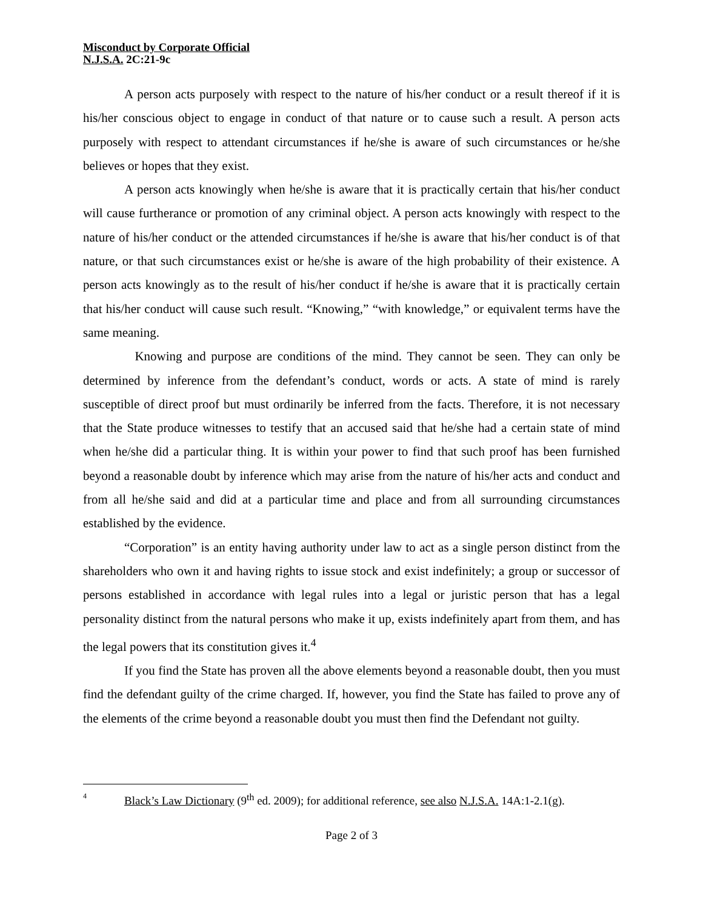Misconduct by Corporate Official
N.J.S.A. 2C:21-9c
A person acts purposely with respect to the nature of his/her conduct or a result thereof if it is his/her conscious object to engage in conduct of that nature or to cause such a result. A person acts purposely with respect to attendant circumstances if he/she is aware of such circumstances or he/she believes or hopes that they exist.
A person acts knowingly when he/she is aware that it is practically certain that his/her conduct will cause furtherance or promotion of any criminal object. A person acts knowingly with respect to the nature of his/her conduct or the attended circumstances if he/she is aware that his/her conduct is of that nature, or that such circumstances exist or he/she is aware of the high probability of their existence. A person acts knowingly as to the result of his/her conduct if he/she is aware that it is practically certain that his/her conduct will cause such result. “Knowing,” “with knowledge,” or equivalent terms have the same meaning.
Knowing and purpose are conditions of the mind. They cannot be seen. They can only be determined by inference from the defendant’s conduct, words or acts. A state of mind is rarely susceptible of direct proof but must ordinarily be inferred from the facts. Therefore, it is not necessary that the State produce witnesses to testify that an accused said that he/she had a certain state of mind when he/she did a particular thing. It is within your power to find that such proof has been furnished beyond a reasonable doubt by inference which may arise from the nature of his/her acts and conduct and from all he/she said and did at a particular time and place and from all surrounding circumstances established by the evidence.
“Corporation” is an entity having authority under law to act as a single person distinct from the shareholders who own it and having rights to issue stock and exist indefinitely; a group or successor of persons established in accordance with legal rules into a legal or juristic person that has a legal personality distinct from the natural persons who make it up, exists indefinitely apart from them, and has the legal powers that its constitution gives it.<sup>4</sup>
If you find the State has proven all the above elements beyond a reasonable doubt, then you must find the defendant guilty of the crime charged. If, however, you find the State has failed to prove any of the elements of the crime beyond a reasonable doubt you must then find the Defendant not guilty.
4 Black’s Law Dictionary (9<sup>th</sup> ed. 2009); for additional reference, see also N.J.S.A. 14A:1-2.1(g).
Page 2 of 3